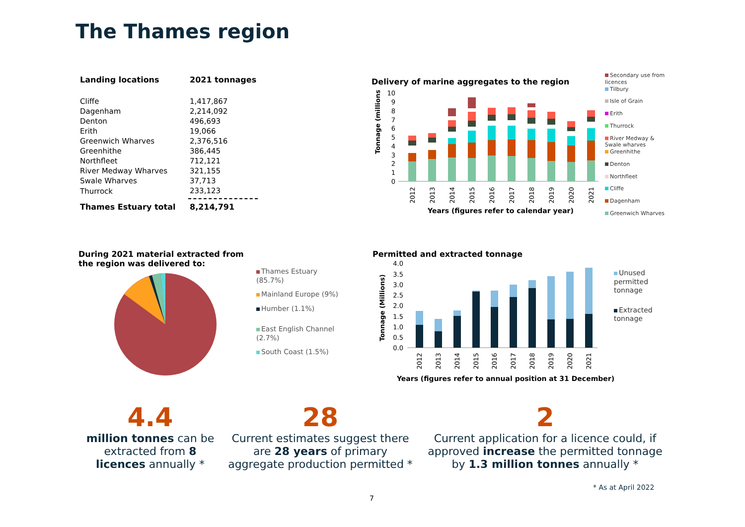The Thames region
| Landing locations | 2021 tonnages |
| --- | --- |
| Cliffe | 1,417,867 |
| Dagenham | 2,214,092 |
| Denton | 496,693 |
| Erith | 19,066 |
| Greenwich Wharves | 2,376,516 |
| Greenhithe | 386,445 |
| Northfleet | 712,121 |
| River Medway Wharves | 321,155 |
| Swale Wharves | 37,713 |
| Thurrock | 233,123 |
| Thames Estuary total | 8,214,791 |
Delivery of marine aggregates to the region
Tonnage (millions)
0
1
2
3
4
5
6
7
8
9
10
2012
2013
2014
2015
2016
2017
2018
2019
2020
2021
Years (figures refer to calendar year)
Secondary use from licences
Tilbury
Isle of Grain
Erith
Thurrock
River Medway & Swale wharves
Greenhithe
Denton
Northfleet
Cliffe
Dagenham
Greenwich Wharves
During 2021 material extracted from the region was delivered to:
Thames Estuary (85.7%)
Mainland Europe (9%)
Humber (1.1%)
East English Channel (2.7%)
South Coast (1.5%)
Permitted and extracted tonnage
Tonnage (Millions)
0.0
0.5
1.0
1.5
2.0
2.5
3.0
3.5
4.0
2012
2013
2014
2015
2016
2017
2018
2019
2020
2021
Years (figures refer to annual position at 31 December)
Unused permitted tonnage
Extracted tonnage
4.4
million tonnes can be extracted from 8 licences annually *
28
Current estimates suggest there are 28 years of primary aggregate production permitted *
2
Current application for a licence could, if approved increase the permitted tonnage by 1.3 million tonnes annually *
* As at April 2022
7